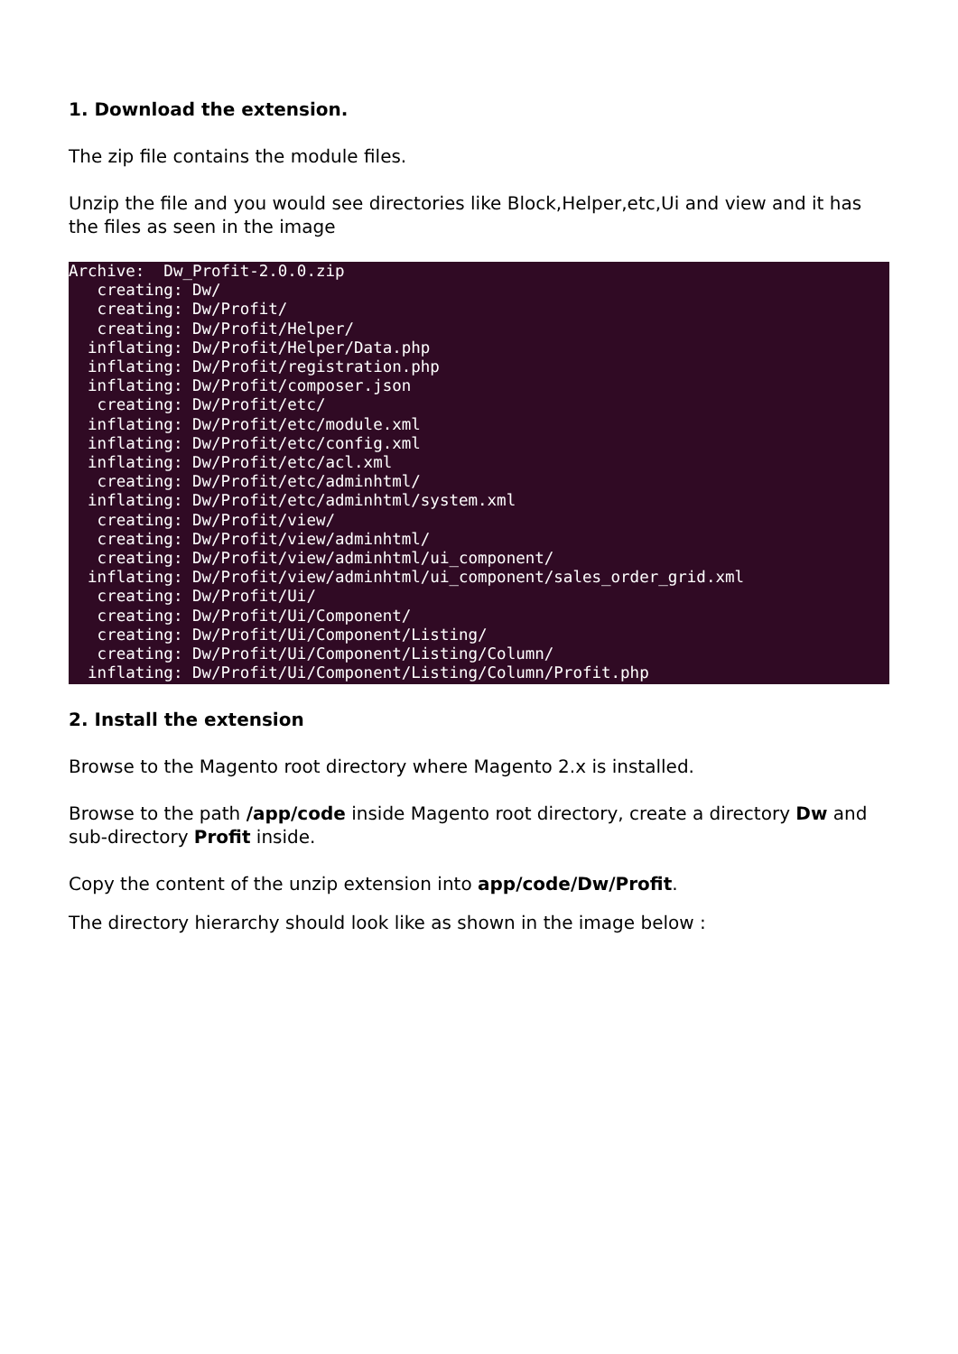1. Download the extension.
The zip file contains the module files.
Unzip the file and you would see directories like Block,Helper,etc,Ui and view and it has the files as seen in the image
Archive:  Dw_Profit-2.0.0.zip
   creating: Dw/
   creating: Dw/Profit/
   creating: Dw/Profit/Helper/
  inflating: Dw/Profit/Helper/Data.php
  inflating: Dw/Profit/registration.php
  inflating: Dw/Profit/composer.json
   creating: Dw/Profit/etc/
  inflating: Dw/Profit/etc/module.xml
  inflating: Dw/Profit/etc/config.xml
  inflating: Dw/Profit/etc/acl.xml
   creating: Dw/Profit/etc/adminhtml/
  inflating: Dw/Profit/etc/adminhtml/system.xml
   creating: Dw/Profit/view/
   creating: Dw/Profit/view/adminhtml/
   creating: Dw/Profit/view/adminhtml/ui_component/
  inflating: Dw/Profit/view/adminhtml/ui_component/sales_order_grid.xml
   creating: Dw/Profit/Ui/
   creating: Dw/Profit/Ui/Component/
   creating: Dw/Profit/Ui/Component/Listing/
   creating: Dw/Profit/Ui/Component/Listing/Column/
  inflating: Dw/Profit/Ui/Component/Listing/Column/Profit.php
2. Install the extension
Browse to the Magento root directory where Magento 2.x is installed.
Browse to the path /app/code inside Magento root directory, create a directory Dw and sub-directory Profit inside.
Copy the content of the unzip extension into app/code/Dw/Profit.
The directory hierarchy should look like as shown in the image below :